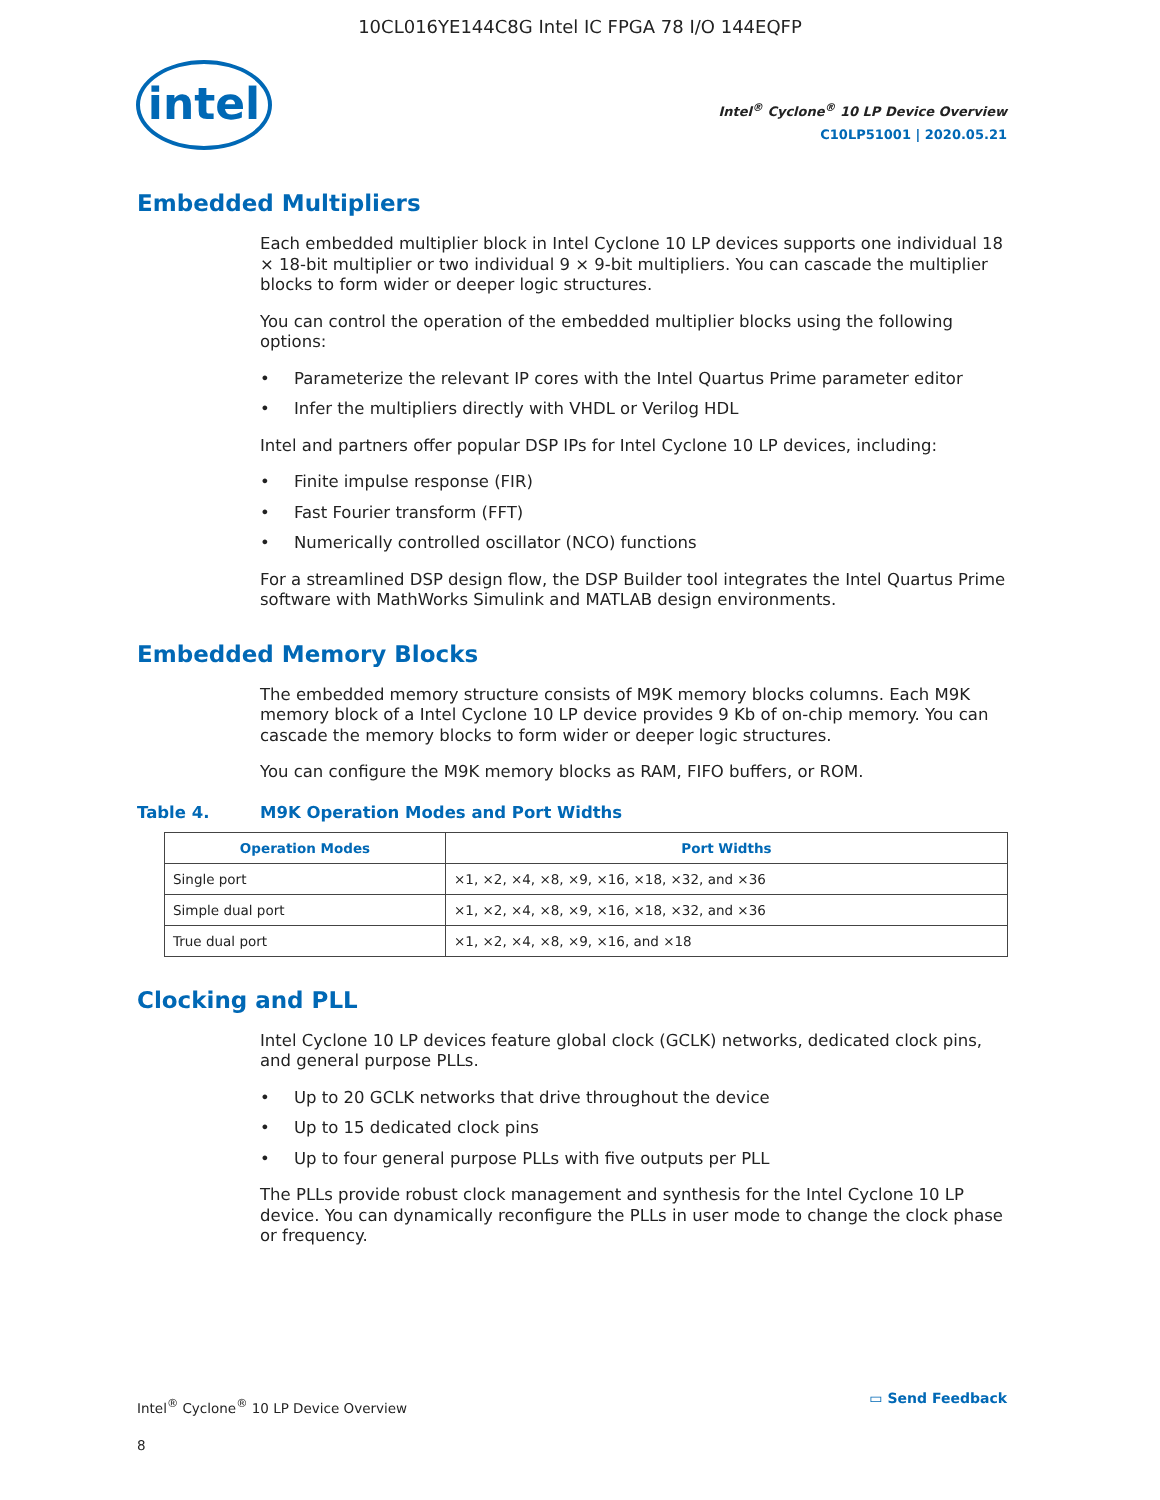10CL016YE144C8G Intel IC FPGA 78 I/O 144EQFP
intel
Intel<sup>®</sup> Cyclone<sup>®</sup> 10 LP Device Overview
C10LP51001 | 2020.05.21
Embedded Multipliers
Each embedded multiplier block in Intel Cyclone 10 LP devices supports one individual 18 × 18-bit multiplier or two individual 9 × 9-bit multipliers. You can cascade the multiplier blocks to form wider or deeper logic structures.
You can control the operation of the embedded multiplier blocks using the following options:
• Parameterize the relevant IP cores with the Intel Quartus Prime parameter editor
• Infer the multipliers directly with VHDL or Verilog HDL
Intel and partners offer popular DSP IPs for Intel Cyclone 10 LP devices, including:
• Finite impulse response (FIR)
• Fast Fourier transform (FFT)
• Numerically controlled oscillator (NCO) functions
For a streamlined DSP design flow, the DSP Builder tool integrates the Intel Quartus Prime software with MathWorks Simulink and MATLAB design environments.
Embedded Memory Blocks
The embedded memory structure consists of M9K memory blocks columns. Each M9K memory block of a Intel Cyclone 10 LP device provides 9 Kb of on-chip memory. You can cascade the memory blocks to form wider or deeper logic structures.
You can configure the M9K memory blocks as RAM, FIFO buffers, or ROM.
Table 4. M9K Operation Modes and Port Widths
| Operation Modes | Port Widths |
| --- | --- |
| Single port | ×1, ×2, ×4, ×8, ×9, ×16, ×18, ×32, and ×36 |
| Simple dual port | ×1, ×2, ×4, ×8, ×9, ×16, ×18, ×32, and ×36 |
| True dual port | ×1, ×2, ×4, ×8, ×9, ×16, and ×18 |
Clocking and PLL
Intel Cyclone 10 LP devices feature global clock (GCLK) networks, dedicated clock pins, and general purpose PLLs.
• Up to 20 GCLK networks that drive throughout the device
• Up to 15 dedicated clock pins
• Up to four general purpose PLLs with five outputs per PLL
The PLLs provide robust clock management and synthesis for the Intel Cyclone 10 LP device. You can dynamically reconfigure the PLLs in user mode to change the clock phase or frequency.
Intel<sup>®</sup> Cyclone<sup>®</sup> 10 LP Device Overview
8
▭ Send Feedback